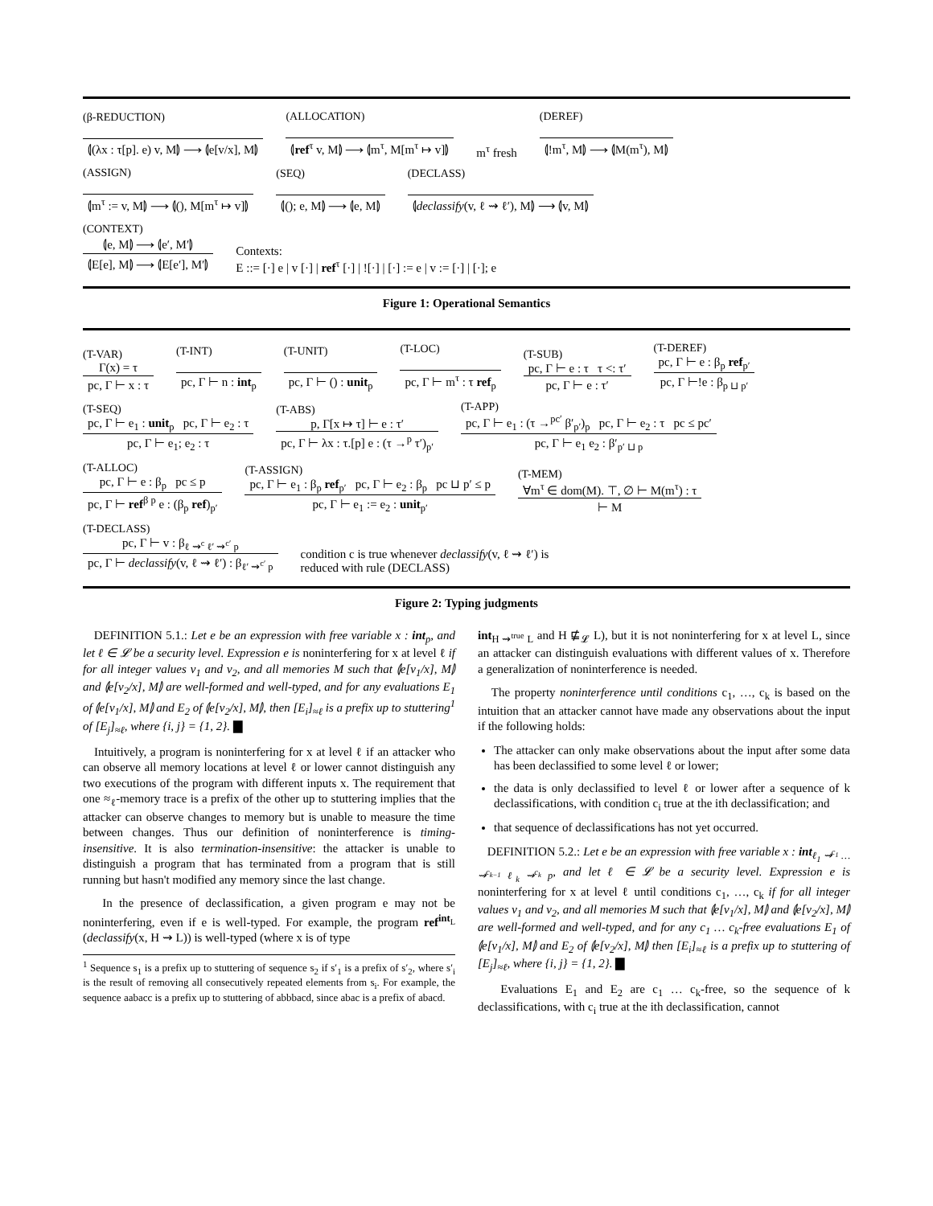(β-REDUCTION)
⦇(λx : τ[p]. e) v, M⦈ ⟶ ⦇e[v/x], M⦈
(ALLOCATION)
⦇ref<sup>τ</sup> v, M⦈ ⟶ ⦇m<sup>τ</sup>, M[m<sup>τ</sup> ↦ v]⦈
m<sup>τ</sup> fresh
(DEREF)
⦇!m<sup>τ</sup>, M⦈ ⟶ ⦇M(m<sup>τ</sup>), M⦈
(ASSIGN)
⦇m<sup>τ</sup> := v, M⦈ ⟶ ⦇(), M[m<sup>τ</sup> ↦ v]⦈
(SEQ)
⦇(); e, M⦈ ⟶ ⦇e, M⦈
(DECLASS)
⦇declassify(v, ℓ ⇝ ℓ′), M⦈ ⟶ ⦇v, M⦈
(CONTEXT)
⦇e, M⦈ ⟶ ⦇e′, M′⦈
⦇E[e], M⦈ ⟶ ⦇E[e′], M′⦈
Contexts:
E ::= [·] e | v [·] | ref<sup>τ</sup> [·] | ![·] | [·] := e | v := [·] | [·]; e
Figure 1: Operational Semantics
(T-VAR)
Γ(x) = τ
pc, Γ ⊢ x : τ
(T-INT)
pc, Γ ⊢ n : int<sub>p</sub>
(T-UNIT)
pc, Γ ⊢ () : unit<sub>p</sub>
(T-LOC)
pc, Γ ⊢ m<sup>τ</sup> : τ ref<sub>p</sub>
(T-SUB)
pc, Γ ⊢ e : τ τ <: τ′
pc, Γ ⊢ e : τ′
(T-DEREF)
pc, Γ ⊢ e : β<sub>p</sub> ref<sub>p′</sub>
pc, Γ ⊢!e : β<sub>p ⊔ p′</sub>
(T-SEQ)
pc, Γ ⊢ e<sub>1</sub> : unit<sub>p</sub> pc, Γ ⊢ e<sub>2</sub> : τ
pc, Γ ⊢ e<sub>1</sub>; e<sub>2</sub> : τ
(T-ABS)
p, Γ[x ↦ τ] ⊢ e : τ′
pc, Γ ⊢ λx : τ.[p] e : (τ →<sup>p</sup> τ′)<sub>p′</sub>
(T-APP)
pc, Γ ⊢ e<sub>1</sub> : (τ →<sup>pc′</sup> β′<sub>p′</sub>)<sub>p</sub> pc, Γ ⊢ e<sub>2</sub> : τ pc ≤ pc′
pc, Γ ⊢ e<sub>1</sub> e<sub>2</sub> : β′<sub>p′ ⊔ p</sub>
(T-ALLOC)
pc, Γ ⊢ e : β<sub>p</sub> pc ≤ p
pc, Γ ⊢ ref<sup>β p</sup> e : (β<sub>p</sub> ref)<sub>p′</sub>
(T-ASSIGN)
pc, Γ ⊢ e<sub>1</sub> : β<sub>p</sub> ref<sub>p′</sub> pc, Γ ⊢ e<sub>2</sub> : β<sub>p</sub> pc ⊔ p′ ≤ p
pc, Γ ⊢ e<sub>1</sub> := e<sub>2</sub> : unit<sub>p′</sub>
(T-MEM)
∀m<sup>τ</sup> ∈ dom(M). ⊤, ∅ ⊢ M(m<sup>τ</sup>) : τ
⊢ M
(T-DECLASS)
pc, Γ ⊢ v : β<sub>ℓ ⇝<sup>c</sup> ℓ′ ⇝<sup>c′</sup> p</sub>
pc, Γ ⊢ declassify(v, ℓ ⇝ ℓ′) : β<sub>ℓ′ ⇝<sup>c′</sup> p</sub>
condition c is true whenever declassify(v, ℓ ⇝ ℓ′) is
reduced with rule (DECLASS)
Figure 2: Typing judgments
DEFINITION 5.1.: Let e be an expression with free variable x : int<sub>p</sub>, and let ℓ ∈ 𝓛 be a security level. Expression e is noninterfering for x at level ℓ if for all integer values v<sub>1</sub> and v<sub>2</sub>, and all memories M such that ⦇e[v<sub>1</sub>/x], M⦈ and ⦇e[v<sub>2</sub>/x], M⦈ are well-formed and well-typed, and for any evaluations E<sub>1</sub> of ⦇e[v<sub>1</sub>/x], M⦈ and E<sub>2</sub> of ⦇e[v<sub>2</sub>/x], M⦈, then [E<sub>i</sub>]<sub>≈ℓ</sub> is a prefix up to stuttering<sup>1</sup> of [E<sub>j</sub>]<sub>≈ℓ</sub>, where {i, j} = {1, 2}. ▇
Intuitively, a program is noninterfering for x at level ℓ if an attacker who can observe all memory locations at level ℓ or lower cannot distinguish any two executions of the program with different inputs x. The requirement that one ≈<sub>ℓ</sub>-memory trace is a prefix of the other up to stuttering implies that the attacker can observe changes to memory but is unable to measure the time between changes. Thus our definition of noninterference is timing-insensitive. It is also termination-insensitive: the attacker is unable to distinguish a program that has terminated from a program that is still running but hasn't modified any memory since the last change.
In the presence of declassification, a given program e may not be noninterfering, even if e is well-typed. For example, the program ref<sup>int<sub>L</sub></sup> (declassify(x, H ⇝ L)) is well-typed (where x is of type
<sup>1</sup> Sequence s<sub>1</sub> is a prefix up to stuttering of sequence s<sub>2</sub> if s′<sub>1</sub> is a prefix of s′<sub>2</sub>, where s′<sub>i</sub> is the result of removing all consecutively repeated elements from s<sub>i</sub>. For example, the sequence aabacc is a prefix up to stuttering of abbbacd, since abac is a prefix of abacd.
int<sub>H ⇝<sup>true</sup> L</sub> and H ⋢<sub>𝓛</sub> L), but it is not noninterfering for x at level L, since an attacker can distinguish evaluations with different values of x. Therefore a generalization of noninterference is needed.
The property noninterference until conditions c<sub>1</sub>, …, c<sub>k</sub> is based on the intuition that an attacker cannot have made any observations about the input if the following holds:
The attacker can only make observations about the input after some data has been declassified to some level ℓ or lower;
the data is only declassified to level ℓ or lower after a sequence of k declassifications, with condition c<sub>i</sub> true at the ith declassification; and
that sequence of declassifications has not yet occurred.
DEFINITION 5.2.: Let e be an expression with free variable x : int<sub>ℓ<sub>1</sub> ⇝<sup>c<sub>1</sub></sup> … ⇝<sup>c<sub>k−1</sub></sup> ℓ<sub>k</sub> ⇝<sup>c<sub>k</sub></sup> p</sub>, and let ℓ ∈ 𝓛 be a security level. Expression e is noninterfering for x at level ℓ until conditions c<sub>1</sub>, …, c<sub>k</sub> if for all integer values v<sub>1</sub> and v<sub>2</sub>, and all memories M such that ⦇e[v<sub>1</sub>/x], M⦈ and ⦇e[v<sub>2</sub>/x], M⦈ are well-formed and well-typed, and for any c<sub>1</sub> … c<sub>k</sub>-free evaluations E<sub>1</sub> of ⦇e[v<sub>1</sub>/x], M⦈ and E<sub>2</sub> of ⦇e[v<sub>2</sub>/x], M⦈ then [E<sub>i</sub>]<sub>≈ℓ</sub> is a prefix up to stuttering of [E<sub>j</sub>]<sub>≈ℓ</sub>, where {i, j} = {1, 2}. ▇
Evaluations E<sub>1</sub> and E<sub>2</sub> are c<sub>1</sub> … c<sub>k</sub>-free, so the sequence of k declassifications, with c<sub>i</sub> true at the ith declassification, cannot